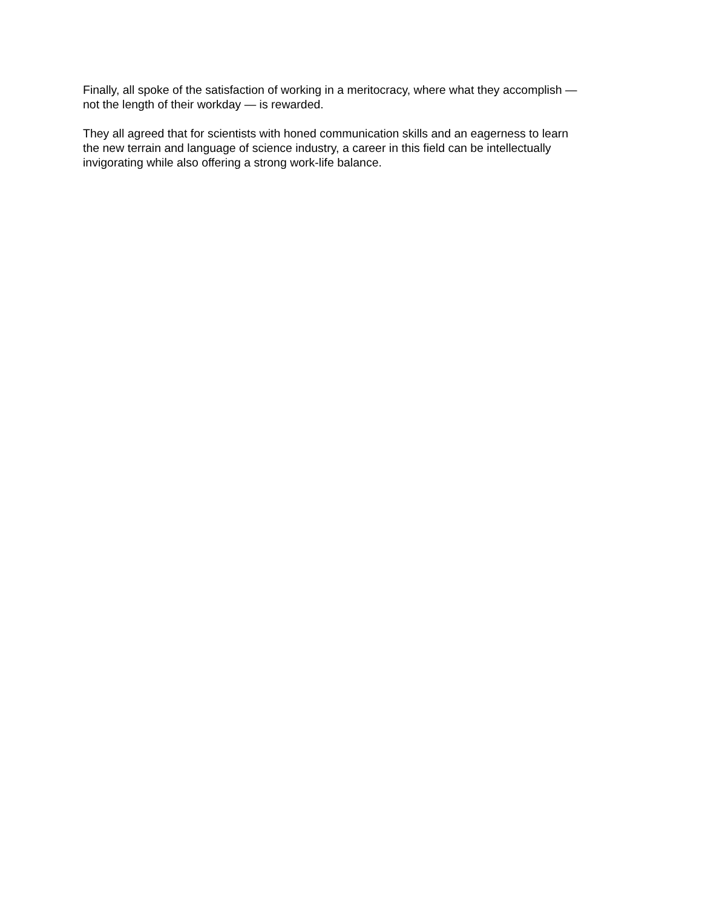Finally, all spoke of the satisfaction of working in a meritocracy, where what they accomplish —
not the length of their workday — is rewarded.
They all agreed that for scientists with honed communication skills and an eagerness to learn
the new terrain and language of science industry, a career in this field can be intellectually
invigorating while also offering a strong work-life balance.